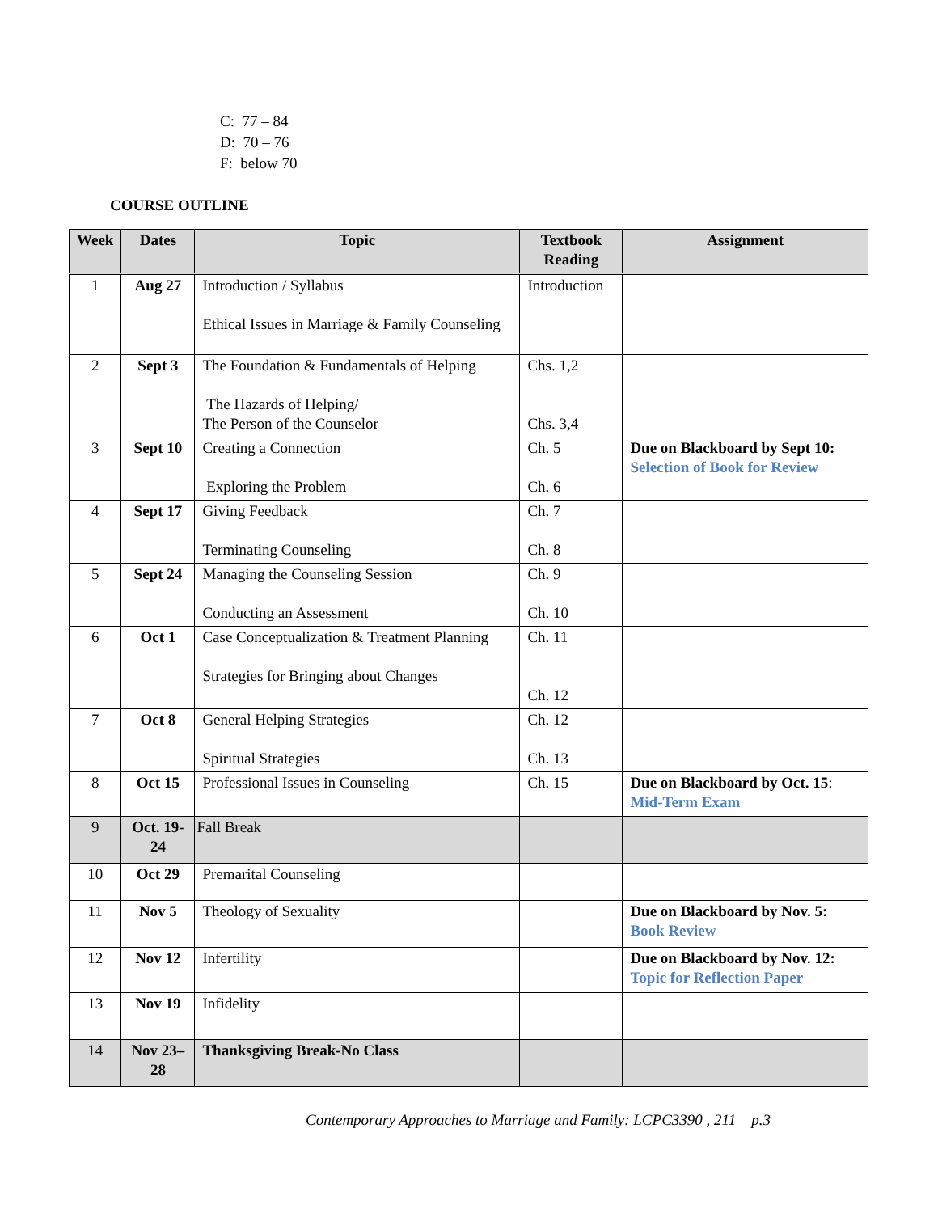C: 77 – 84
D: 70 – 76
F: below 70
COURSE OUTLINE
| Week | Dates | Topic | Textbook Reading | Assignment |
| --- | --- | --- | --- | --- |
| 1 | Aug 27 | Introduction / Syllabus Ethical Issues in Marriage & Family Counseling | Introduction | |
| 2 | Sept 3 | The Foundation & Fundamentals of Helping The Hazards of Helping/ The Person of the Counselor | Chs. 1,2 Chs. 3,4 | |
| 3 | Sept 10 | Creating a Connection Exploring the Problem | Ch. 5 Ch. 6 | Due on Blackboard by Sept 10: Selection of Book for Review |
| 4 | Sept 17 | Giving Feedback Terminating Counseling | Ch. 7 Ch. 8 | |
| 5 | Sept 24 | Managing the Counseling Session Conducting an Assessment | Ch. 9 Ch. 10 | |
| 6 | Oct 1 | Case Conceptualization & Treatment Planning Strategies for Bringing about Changes | Ch. 11 Ch. 12 | |
| 7 | Oct 8 | General Helping Strategies Spiritual Strategies | Ch. 12 Ch. 13 | |
| 8 | Oct 15 | Professional Issues in Counseling | Ch. 15 | Due on Blackboard by Oct. 15 : Mid-Term Exam |
| 9 | Oct. 19-24 | Fall Break | | |
| 10 | Oct 29 | Premarital Counseling | | |
| 11 | Nov 5 | Theology of Sexuality | | Due on Blackboard by Nov. 5: Book Review |
| 12 | Nov 12 | Infertility | | Due on Blackboard by Nov. 12: Topic for Reflection Paper |
| 13 | Nov 19 | Infidelity | | |
| 14 | Nov 23–28 | Thanksgiving Break-No Class | | |
Contemporary Approaches to Marriage and Family: LCPC3390 , 211 p.3